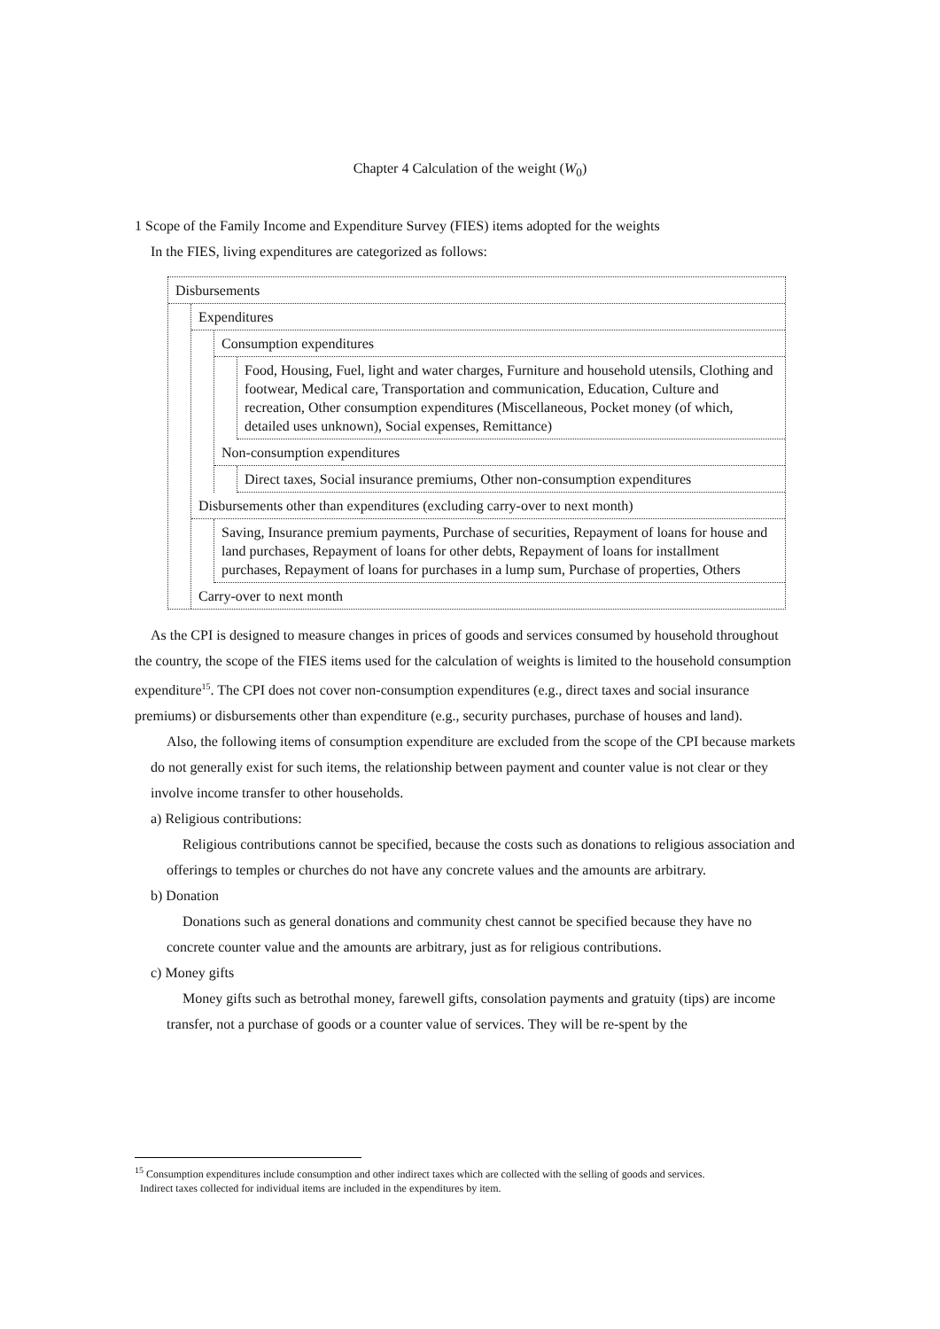Chapter 4 Calculation of the weight (W<sub>0</sub>)
1 Scope of the Family Income and Expenditure Survey (FIES) items adopted for the weights
In the FIES, living expenditures are categorized as follows:
Disbursements
Expenditures
Consumption expenditures
Food, Housing, Fuel, light and water charges, Furniture and household utensils, Clothing and footwear, Medical care, Transportation and communication, Education, Culture and recreation, Other consumption expenditures (Miscellaneous, Pocket money (of which, detailed uses unknown), Social expenses, Remittance)
Non-consumption expenditures
Direct taxes, Social insurance premiums, Other non-consumption expenditures
Disbursements other than expenditures (excluding carry-over to next month)
Saving, Insurance premium payments, Purchase of securities, Repayment of loans for house and land purchases, Repayment of loans for other debts, Repayment of loans for installment purchases, Repayment of loans for purchases in a lump sum, Purchase of properties, Others
Carry-over to next month
As the CPI is designed to measure changes in prices of goods and services consumed by household throughout the country, the scope of the FIES items used for the calculation of weights is limited to the household consumption expenditure<sup>15</sup>. The CPI does not cover non-consumption expenditures (e.g., direct taxes and social insurance premiums) or disbursements other than expenditure (e.g., security purchases, purchase of houses and land).
Also, the following items of consumption expenditure are excluded from the scope of the CPI because markets do not generally exist for such items, the relationship between payment and counter value is not clear or they involve income transfer to other households.
a) Religious contributions:
Religious contributions cannot be specified, because the costs such as donations to religious association and offerings to temples or churches do not have any concrete values and the amounts are arbitrary.
b) Donation
Donations such as general donations and community chest cannot be specified because they have no concrete counter value and the amounts are arbitrary, just as for religious contributions.
c) Money gifts
Money gifts such as betrothal money, farewell gifts, consolation payments and gratuity (tips) are income transfer, not a purchase of goods or a counter value of services. They will be re-spent by the
<sup>15</sup> Consumption expenditures include consumption and other indirect taxes which are collected with the selling of goods and services.
Indirect taxes collected for individual items are included in the expenditures by item.